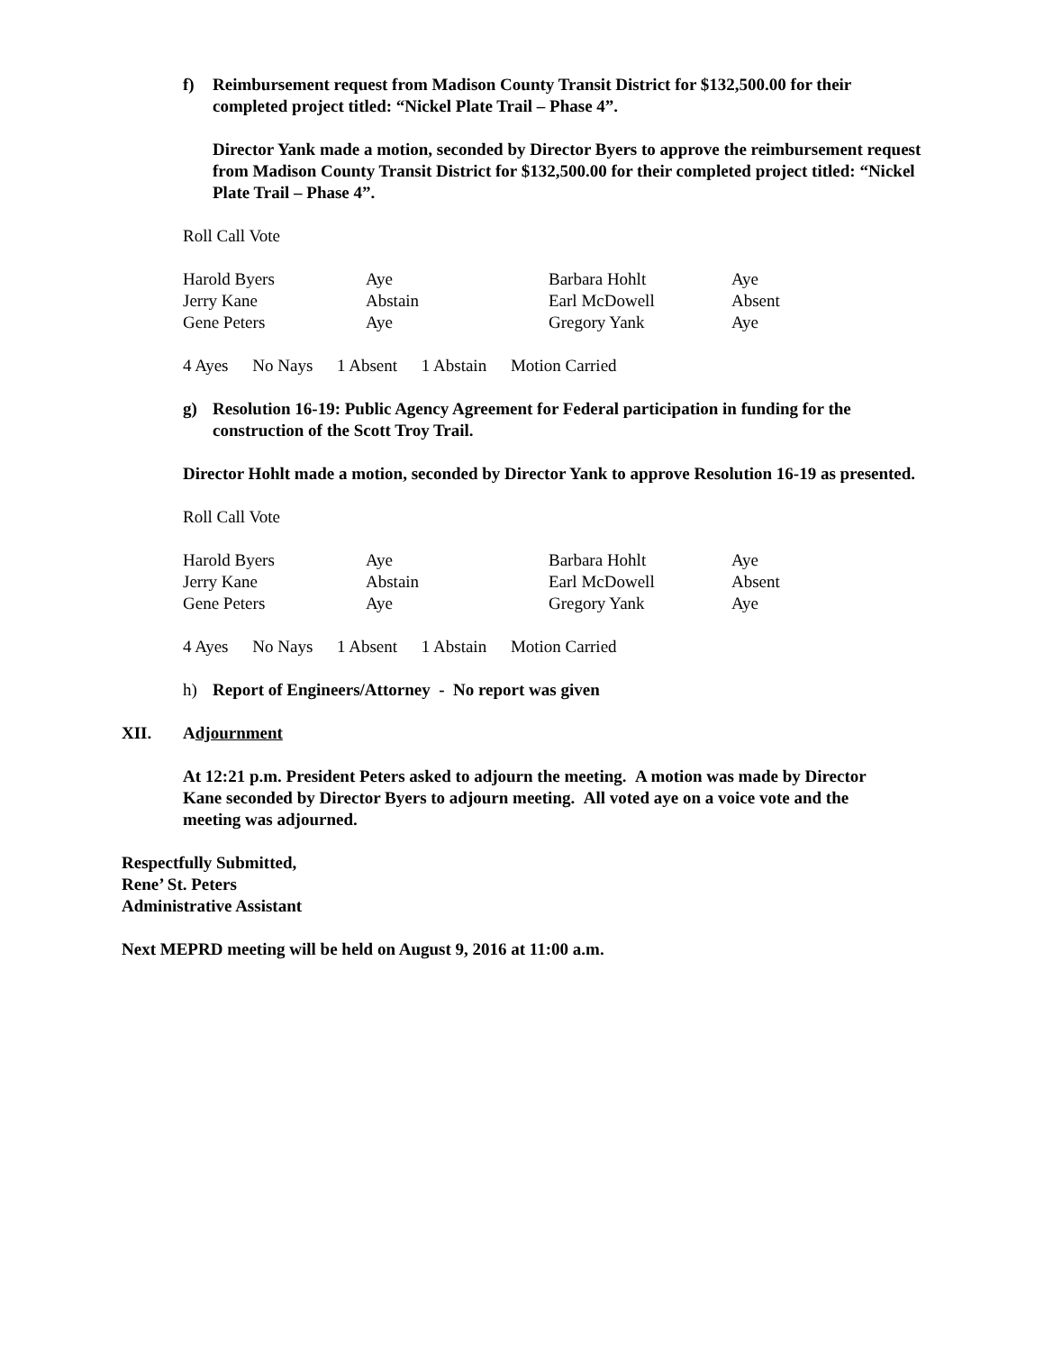f) Reimbursement request from Madison County Transit District for $132,500.00 for their completed project titled: “Nickel Plate Trail – Phase 4”.
Director Yank made a motion, seconded by Director Byers to approve the reimbursement request from Madison County Transit District for $132,500.00 for their completed project titled: “Nickel Plate Trail – Phase 4”.
Roll Call Vote
| Harold Byers | Aye | Barbara Hohlt | Aye |
| Jerry Kane | Abstain | Earl McDowell | Absent |
| Gene Peters | Aye | Gregory Yank | Aye |
4 Ayes No Nays 1 Absent 1 Abstain Motion Carried
g) Resolution 16-19: Public Agency Agreement for Federal participation in funding for the construction of the Scott Troy Trail.
Director Hohlt made a motion, seconded by Director Yank to approve Resolution 16-19 as presented.
Roll Call Vote
| Harold Byers | Aye | Barbara Hohlt | Aye |
| Jerry Kane | Abstain | Earl McDowell | Absent |
| Gene Peters | Aye | Gregory Yank | Aye |
4 Ayes No Nays 1 Absent 1 Abstain Motion Carried
h) Report of Engineers/Attorney - No report was given
XII. Adjournment
At 12:21 p.m. President Peters asked to adjourn the meeting. A motion was made by Director Kane seconded by Director Byers to adjourn meeting. All voted aye on a voice vote and the meeting was adjourned.
Respectfully Submitted,
Rene’ St. Peters
Administrative Assistant
Next MEPRD meeting will be held on August 9, 2016 at 11:00 a.m.